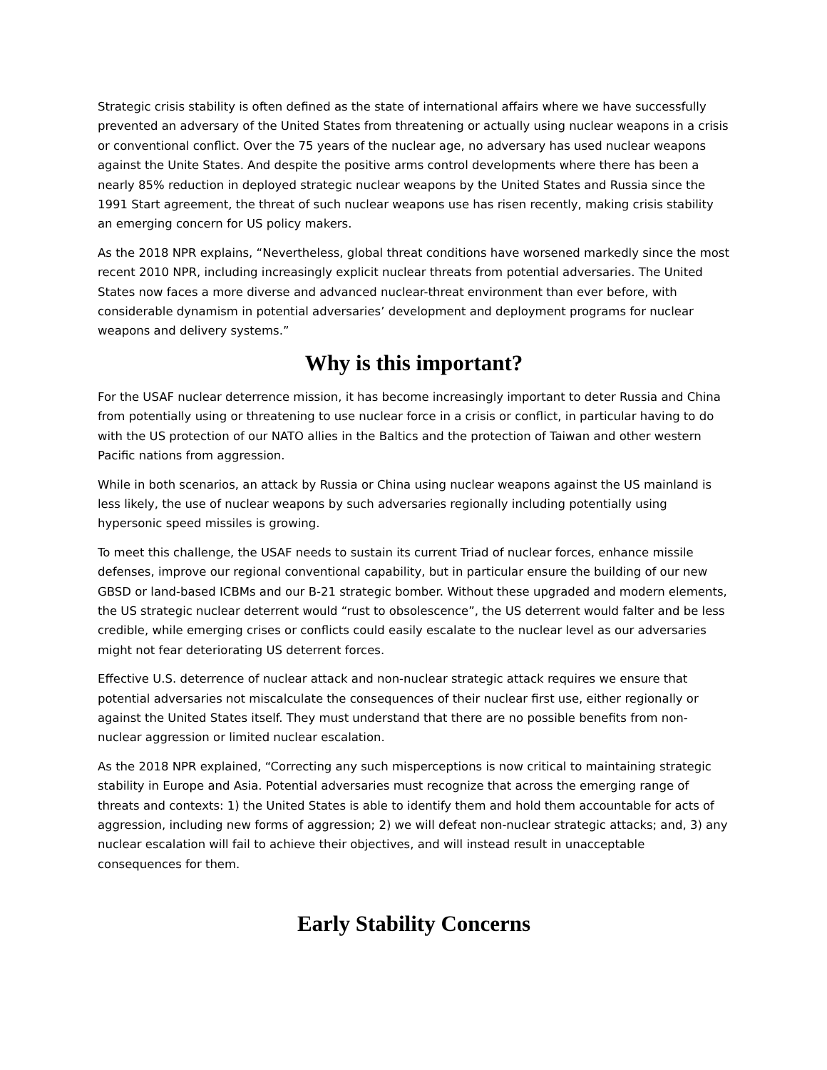Strategic crisis stability is often defined as the state of international affairs where we have successfully prevented an adversary of the United States from threatening or actually using nuclear weapons in a crisis or conventional conflict. Over the 75 years of the nuclear age, no adversary has used nuclear weapons against the Unite States. And despite the positive arms control developments where there has been a nearly 85% reduction in deployed strategic nuclear weapons by the United States and Russia since the 1991 Start agreement, the threat of such nuclear weapons use has risen recently, making crisis stability an emerging concern for US policy makers.
As the 2018 NPR explains, “Nevertheless, global threat conditions have worsened markedly since the most recent 2010 NPR, including increasingly explicit nuclear threats from potential adversaries. The United States now faces a more diverse and advanced nuclear-threat environment than ever before, with considerable dynamism in potential adversaries’ development and deployment programs for nuclear weapons and delivery systems.”
Why is this important?
For the USAF nuclear deterrence mission, it has become increasingly important to deter Russia and China from potentially using or threatening to use nuclear force in a crisis or conflict, in particular having to do with the US protection of our NATO allies in the Baltics and the protection of Taiwan and other western Pacific nations from aggression.
While in both scenarios, an attack by Russia or China using nuclear weapons against the US mainland is less likely, the use of nuclear weapons by such adversaries regionally including potentially using hypersonic speed missiles is growing.
To meet this challenge, the USAF needs to sustain its current Triad of nuclear forces, enhance missile defenses, improve our regional conventional capability, but in particular ensure the building of our new GBSD or land-based ICBMs and our B-21 strategic bomber. Without these upgraded and modern elements, the US strategic nuclear deterrent would “rust to obsolescence”, the US deterrent would falter and be less credible, while emerging crises or conflicts could easily escalate to the nuclear level as our adversaries might not fear deteriorating US deterrent forces.
Effective U.S. deterrence of nuclear attack and non-nuclear strategic attack requires we ensure that potential adversaries not miscalculate the consequences of their nuclear first use, either regionally or against the United States itself. They must understand that there are no possible benefits from non-nuclear aggression or limited nuclear escalation.
As the 2018 NPR explained, “Correcting any such misperceptions is now critical to maintaining strategic stability in Europe and Asia. Potential adversaries must recognize that across the emerging range of threats and contexts: 1) the United States is able to identify them and hold them accountable for acts of aggression, including new forms of aggression; 2) we will defeat non-nuclear strategic attacks; and, 3) any nuclear escalation will fail to achieve their objectives, and will instead result in unacceptable consequences for them.
Early Stability Concerns